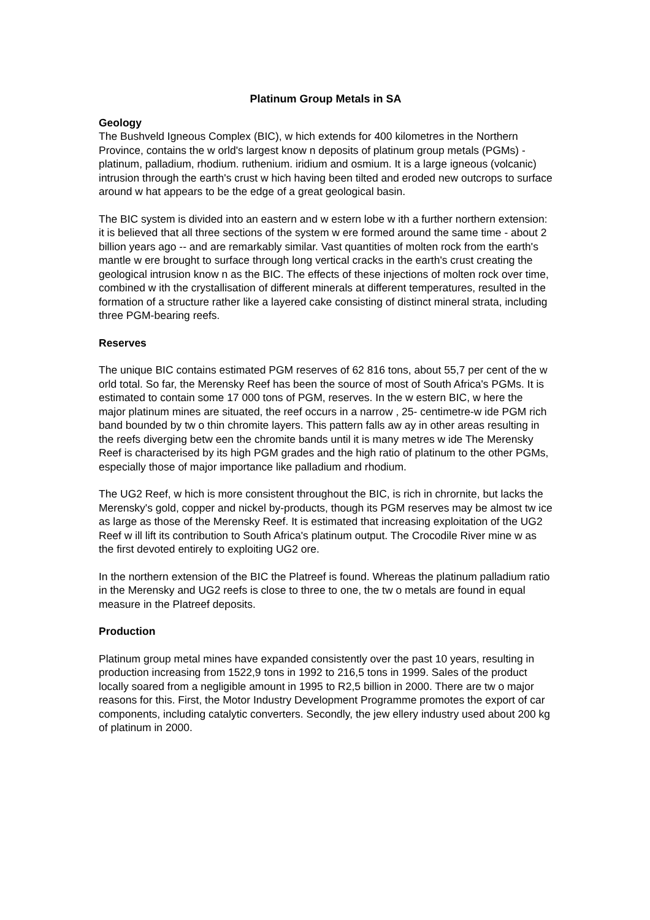Platinum Group Metals in SA
Geology
The Bushveld Igneous Complex (BIC), w hich extends for 400 kilometres in the Northern Province, contains the w orld's largest know n deposits of platinum group metals (PGMs) - platinum, palladium, rhodium. ruthenium. iridium and osmium. It is a large igneous (volcanic) intrusion through the earth's crust w hich having been tilted and eroded new outcrops to surface around w hat appears to be the edge of a great geological basin.
The BIC system is divided into an eastern and w estern lobe w ith a further northern extension: it is believed that all three sections of the system w ere formed around the same time - about 2 billion years ago -- and are remarkably similar. Vast quantities of molten rock from the earth's mantle w ere brought to surface through long vertical cracks in the earth's crust creating the geological intrusion know n as the BIC. The effects of these injections of molten rock over time, combined w ith the crystallisation of different minerals at different temperatures, resulted in the formation of a structure rather like a layered cake consisting of distinct mineral strata, including three PGM-bearing reefs.
Reserves
The unique BIC contains estimated PGM reserves of 62 816 tons, about 55,7 per cent of the w orld total. So far, the Merensky Reef has been the source of most of South Africa's PGMs. It is estimated to contain some 17 000 tons of PGM, reserves. In the w estern BIC, w here the major platinum mines are situated, the reef occurs in a narrow , 25- centimetre-w ide PGM rich band bounded by tw o thin chromite layers. This pattern falls aw ay in other areas resulting in the reefs diverging betw een the chromite bands until it is many metres w ide The Merensky Reef is characterised by its high PGM grades and the high ratio of platinum to the other PGMs, especially those of major importance like palladium and rhodium.
The UG2 Reef, w hich is more consistent throughout the BIC, is rich in chrornite, but lacks the Merensky's gold, copper and nickel by-products, though its PGM reserves may be almost tw ice as large as those of the Merensky Reef. It is estimated that increasing exploitation of the UG2 Reef w ill lift its contribution to South Africa's platinum output. The Crocodile River mine w as the first devoted entirely to exploiting UG2 ore.
In the northern extension of the BIC the Platreef is found. Whereas the platinum palladium ratio in the Merensky and UG2 reefs is close to three to one, the tw o metals are found in equal measure in the Platreef deposits.
Production
Platinum group metal mines have expanded consistently over the past 10 years, resulting in production increasing from 1522,9 tons in 1992 to 216,5 tons in 1999. Sales of the product locally soared from a negligible amount in 1995 to R2,5 billion in 2000. There are tw o major reasons for this. First, the Motor Industry Development Programme promotes the export of car components, including catalytic converters. Secondly, the jew ellery industry used about 200 kg of platinum in 2000.